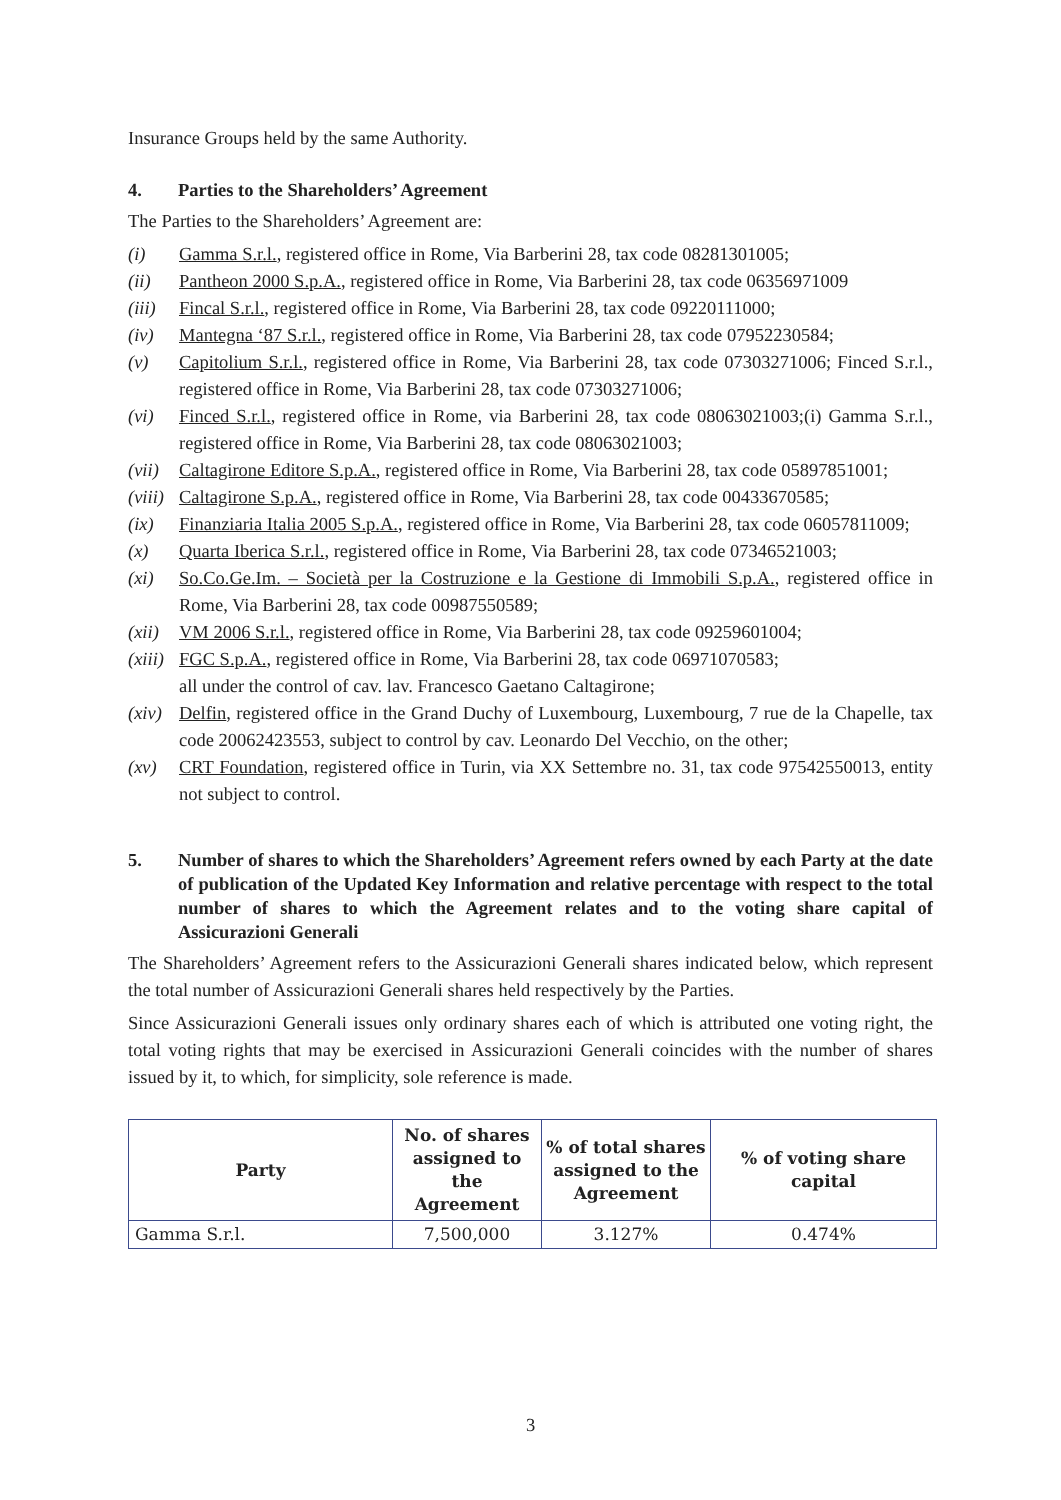Insurance Groups held by the same Authority.
4. Parties to the Shareholders’ Agreement
The Parties to the Shareholders’ Agreement are:
(i) Gamma S.r.l., registered office in Rome, Via Barberini 28, tax code 08281301005;
(ii) Pantheon 2000 S.p.A., registered office in Rome, Via Barberini 28, tax code 06356971009
(iii) Fincal S.r.l., registered office in Rome, Via Barberini 28, tax code 09220111000;
(iv) Mantegna ‘87 S.r.l., registered office in Rome, Via Barberini 28, tax code 07952230584;
(v) Capitolium S.r.l., registered office in Rome, Via Barberini 28, tax code 07303271006; Finced S.r.l., registered office in Rome, Via Barberini 28, tax code 07303271006;
(vi) Finced S.r.l., registered office in Rome, via Barberini 28, tax code 08063021003;(i) Gamma S.r.l., registered office in Rome, Via Barberini 28, tax code 08063021003;
(vii) Caltagirone Editore S.p.A., registered office in Rome, Via Barberini 28, tax code 05897851001;
(viii) Caltagirone S.p.A., registered office in Rome, Via Barberini 28, tax code 00433670585;
(ix) Finanziaria Italia 2005 S.p.A., registered office in Rome, Via Barberini 28, tax code 06057811009;
(x) Quarta Iberica S.r.l., registered office in Rome, Via Barberini 28, tax code 07346521003;
(xi) So.Co.Ge.Im. – Società per la Costruzione e la Gestione di Immobili S.p.A., registered office in Rome, Via Barberini 28, tax code 00987550589;
(xii) VM 2006 S.r.l., registered office in Rome, Via Barberini 28, tax code 09259601004;
(xiii) FGC S.p.A., registered office in Rome, Via Barberini 28, tax code 06971070583;
all under the control of cav. lav. Francesco Gaetano Caltagirone;
(xiv) Delfin, registered office in the Grand Duchy of Luxembourg, Luxembourg, 7 rue de la Chapelle, tax code 20062423553, subject to control by cav. Leonardo Del Vecchio, on the other;
(xv) CRT Foundation, registered office in Turin, via XX Settembre no. 31, tax code 97542550013, entity not subject to control.
5. Number of shares to which the Shareholders’ Agreement refers owned by each Party at the date of publication of the Updated Key Information and relative percentage with respect to the total number of shares to which the Agreement relates and to the voting share capital of Assicurazioni Generali
The Shareholders’ Agreement refers to the Assicurazioni Generali shares indicated below, which represent the total number of Assicurazioni Generali shares held respectively by the Parties.
Since Assicurazioni Generali issues only ordinary shares each of which is attributed one voting right, the total voting rights that may be exercised in Assicurazioni Generali coincides with the number of shares issued by it, to which, for simplicity, sole reference is made.
| Party | No. of shares assigned to the Agreement | % of total shares assigned to the Agreement | % of voting share capital |
| --- | --- | --- | --- |
| Gamma S.r.l. | 7,500,000 | 3.127% | 0.474% |
3